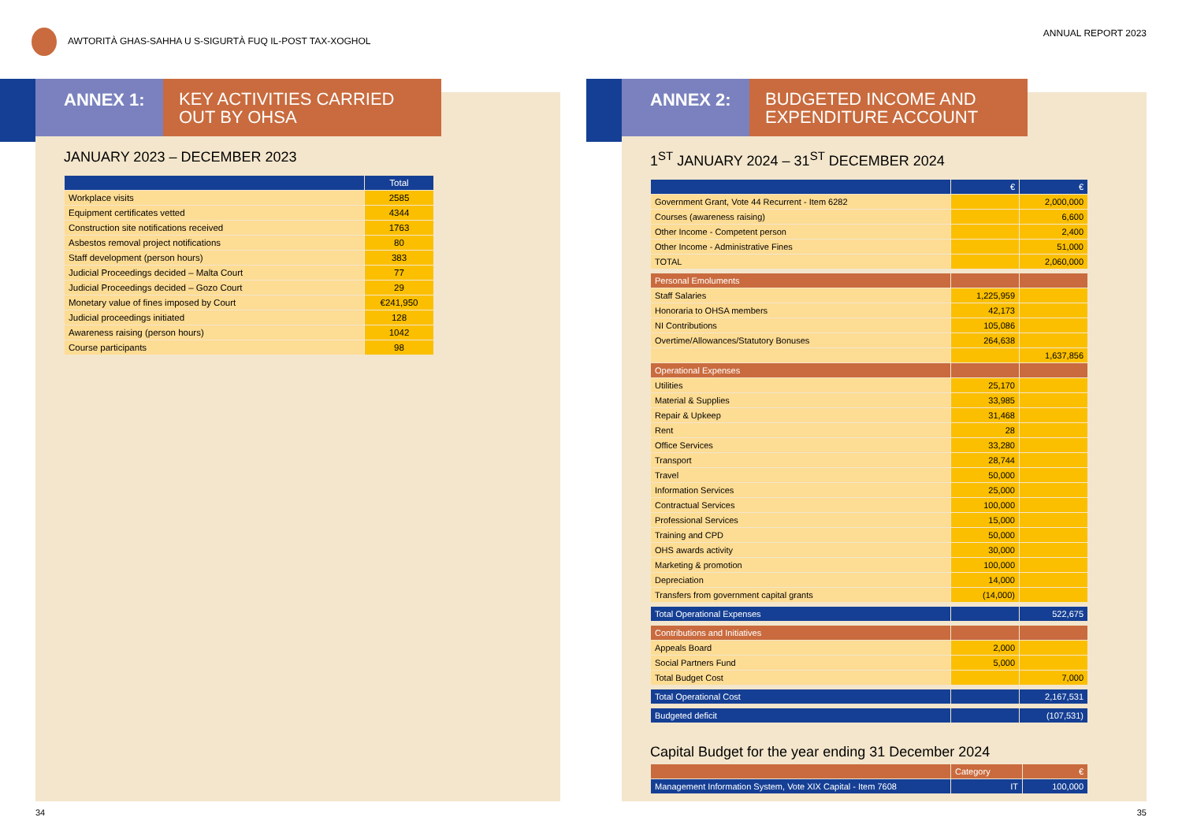AWTORITÀ GHAS-SAHHA U S-SIGURTÀ FUQ IL-POST TAX-XOGHOL
ANNUAL REPORT 2023
ANNEX 1:
KEY ACTIVITIES CARRIED OUT BY OHSA
JANUARY 2023 – DECEMBER 2023
| | Total |
| --- | --- |
| Workplace visits | 2585 |
| Equipment certificates vetted | 4344 |
| Construction site notifications received | 1763 |
| Asbestos removal project notifications | 80 |
| Staff development (person hours) | 383 |
| Judicial Proceedings decided – Malta Court | 77 |
| Judicial Proceedings decided – Gozo Court | 29 |
| Monetary value of fines imposed by Court | €241,950 |
| Judicial proceedings initiated | 128 |
| Awareness raising (person hours) | 1042 |
| Course participants | 98 |
ANNEX 2:
BUDGETED INCOME AND EXPENDITURE ACCOUNT
1<sup>ST</sup> JANUARY 2024 – 31<sup>ST</sup> DECEMBER 2024
| | € | € |
| --- | --- | --- |
| Government Grant, Vote 44 Recurrent - Item 6282 | | 2,000,000 |
| Courses (awareness raising) | | 6,600 |
| Other Income - Competent person | | 2,400 |
| Other Income - Administrative Fines | | 51,000 |
| TOTAL | | 2,060,000 |
| Personal Emoluments | | |
| Staff Salaries | 1,225,959 | |
| Honoraria to OHSA members | 42,173 | |
| NI Contributions | 105,086 | |
| Overtime/Allowances/Statutory Bonuses | 264,638 | |
| | | 1,637,856 |
| Operational Expenses | | |
| Utilities | 25,170 | |
| Material & Supplies | 33,985 | |
| Repair & Upkeep | 31,468 | |
| Rent | 28 | |
| Office Services | 33,280 | |
| Transport | 28,744 | |
| Travel | 50,000 | |
| Information Services | 25,000 | |
| Contractual Services | 100,000 | |
| Professional Services | 15,000 | |
| Training and CPD | 50,000 | |
| OHS awards activity | 30,000 | |
| Marketing & promotion | 100,000 | |
| Depreciation | 14,000 | |
| Transfers from government capital grants | (14,000) | |
| Total Operational Expenses | | 522,675 |
| Contributions and Initiatives | | |
| Appeals Board | 2,000 | |
| Social Partners Fund | 5,000 | |
| Total Budget Cost | | 7,000 |
| Total Operational Cost | | 2,167,531 |
| Budgeted deficit | | (107,531) |
Capital Budget for the year ending 31 December 2024
| | Category | € |
| Management Information System, Vote XIX Capital - Item 7608 | IT | 100,000 |
34 35